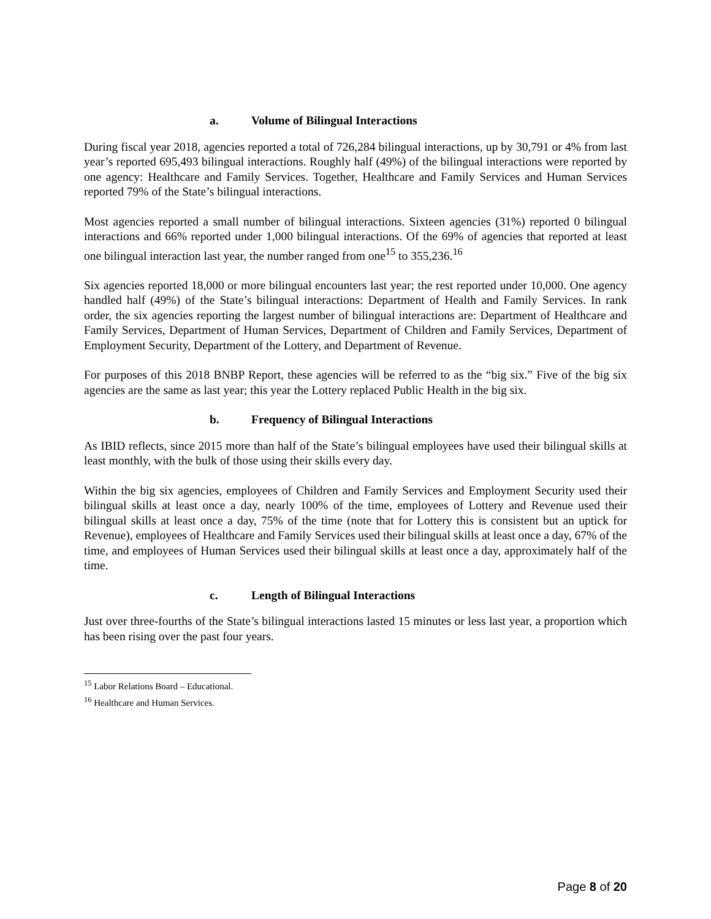a. Volume of Bilingual Interactions
During fiscal year 2018, agencies reported a total of 726,284 bilingual interactions, up by 30,791 or 4% from last year’s reported 695,493 bilingual interactions. Roughly half (49%) of the bilingual interactions were reported by one agency: Healthcare and Family Services. Together, Healthcare and Family Services and Human Services reported 79% of the State’s bilingual interactions.
Most agencies reported a small number of bilingual interactions. Sixteen agencies (31%) reported 0 bilingual interactions and 66% reported under 1,000 bilingual interactions. Of the 69% of agencies that reported at least one bilingual interaction last year, the number ranged from one<sup>15</sup> to 355,236.<sup>16</sup>
Six agencies reported 18,000 or more bilingual encounters last year; the rest reported under 10,000. One agency handled half (49%) of the State’s bilingual interactions: Department of Health and Family Services. In rank order, the six agencies reporting the largest number of bilingual interactions are: Department of Healthcare and Family Services, Department of Human Services, Department of Children and Family Services, Department of Employment Security, Department of the Lottery, and Department of Revenue.
For purposes of this 2018 BNBP Report, these agencies will be referred to as the “big six.” Five of the big six agencies are the same as last year; this year the Lottery replaced Public Health in the big six.
b. Frequency of Bilingual Interactions
As IBID reflects, since 2015 more than half of the State’s bilingual employees have used their bilingual skills at least monthly, with the bulk of those using their skills every day.
Within the big six agencies, employees of Children and Family Services and Employment Security used their bilingual skills at least once a day, nearly 100% of the time, employees of Lottery and Revenue used their bilingual skills at least once a day, 75% of the time (note that for Lottery this is consistent but an uptick for Revenue), employees of Healthcare and Family Services used their bilingual skills at least once a day, 67% of the time, and employees of Human Services used their bilingual skills at least once a day, approximately half of the time.
c. Length of Bilingual Interactions
Just over three-fourths of the State’s bilingual interactions lasted 15 minutes or less last year, a proportion which has been rising over the past four years.
<sup>15</sup> Labor Relations Board – Educational.
<sup>16</sup> Healthcare and Human Services.
Page 8 of 20